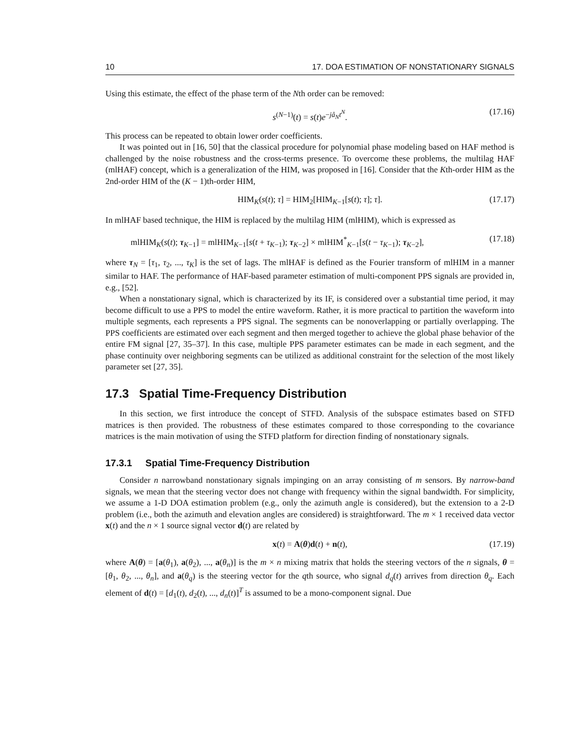10 17. DOA ESTIMATION OF NONSTATIONARY SIGNALS
Using this estimate, the effect of the phase term of the Nth order can be removed:
s<sup>(N−1)</sup>(t) = s(t)e<sup>−jâ<sub>N</sub>t<sup>N</sup></sup>. (17.16)
This process can be repeated to obtain lower order coefficients.
It was pointed out in [16, 50] that the classical procedure for polynomial phase modeling based on HAF method is challenged by the noise robustness and the cross-terms presence. To overcome these problems, the multilag HAF (mlHAF) concept, which is a generalization of the HIM, was proposed in [16]. Consider that the Kth-order HIM as the 2nd-order HIM of the (K − 1)th-order HIM,
HIM<sub>K</sub>(s(t); τ] = HIM<sub>2</sub>[HIM<sub>K−1</sub>[s(t); τ]; τ]. (17.17)
In mlHAF based technique, the HIM is replaced by the multilag HIM (mlHIM), which is expressed as
mlHIM<sub>K</sub>(s(t); τ<sub>K−1</sub>] = mlHIM<sub>K−1</sub>[s(t + τ<sub>K−1</sub>); τ<sub>K−2</sub>] × mlHIM<sup>*</sup><sub>K−1</sub>[s(t − τ<sub>K−1</sub>); τ<sub>K−2</sub>], (17.18)
where τ<sub>N</sub> = [τ<sub>1</sub>, τ<sub>2</sub>, ..., τ<sub>K</sub>] is the set of lags. The mlHAF is defined as the Fourier transform of mlHIM in a manner similar to HAF. The performance of HAF-based parameter estimation of multi-component PPS signals are provided in, e.g., [52].
When a nonstationary signal, which is characterized by its IF, is considered over a substantial time period, it may become difficult to use a PPS to model the entire waveform. Rather, it is more practical to partition the waveform into multiple segments, each represents a PPS signal. The segments can be nonoverlapping or partially overlapping. The PPS coefficients are estimated over each segment and then merged together to achieve the global phase behavior of the entire FM signal [27, 35–37]. In this case, multiple PPS parameter estimates can be made in each segment, and the phase continuity over neighboring segments can be utilized as additional constraint for the selection of the most likely parameter set [27, 35].
17.3 Spatial Time-Frequency Distribution
In this section, we first introduce the concept of STFD. Analysis of the subspace estimates based on STFD matrices is then provided. The robustness of these estimates compared to those corresponding to the covariance matrices is the main motivation of using the STFD platform for direction finding of nonstationary signals.
17.3.1 Spatial Time-Frequency Distribution
Consider n narrowband nonstationary signals impinging on an array consisting of m sensors. By narrow-band signals, we mean that the steering vector does not change with frequency within the signal bandwidth. For simplicity, we assume a 1-D DOA estimation problem (e.g., only the azimuth angle is considered), but the extension to a 2-D problem (i.e., both the azimuth and elevation angles are considered) is straightforward. The m × 1 received data vector x(t) and the n × 1 source signal vector d(t) are related by
x(t) = A(θ)d(t) + n(t), (17.19)
where A(θ) = [a(θ<sub>1</sub>), a(θ<sub>2</sub>), ..., a(θ<sub>n</sub>)] is the m × n mixing matrix that holds the steering vectors of the n signals, θ = [θ<sub>1</sub>, θ<sub>2</sub>, ..., θ<sub>n</sub>], and a(θ<sub>q</sub>) is the steering vector for the qth source, who signal d<sub>q</sub>(t) arrives from direction θ<sub>q</sub>. Each element of d(t) = [d<sub>1</sub>(t), d<sub>2</sub>(t), ..., d<sub>n</sub>(t)]<sup>T</sup> is assumed to be a mono-component signal. Due